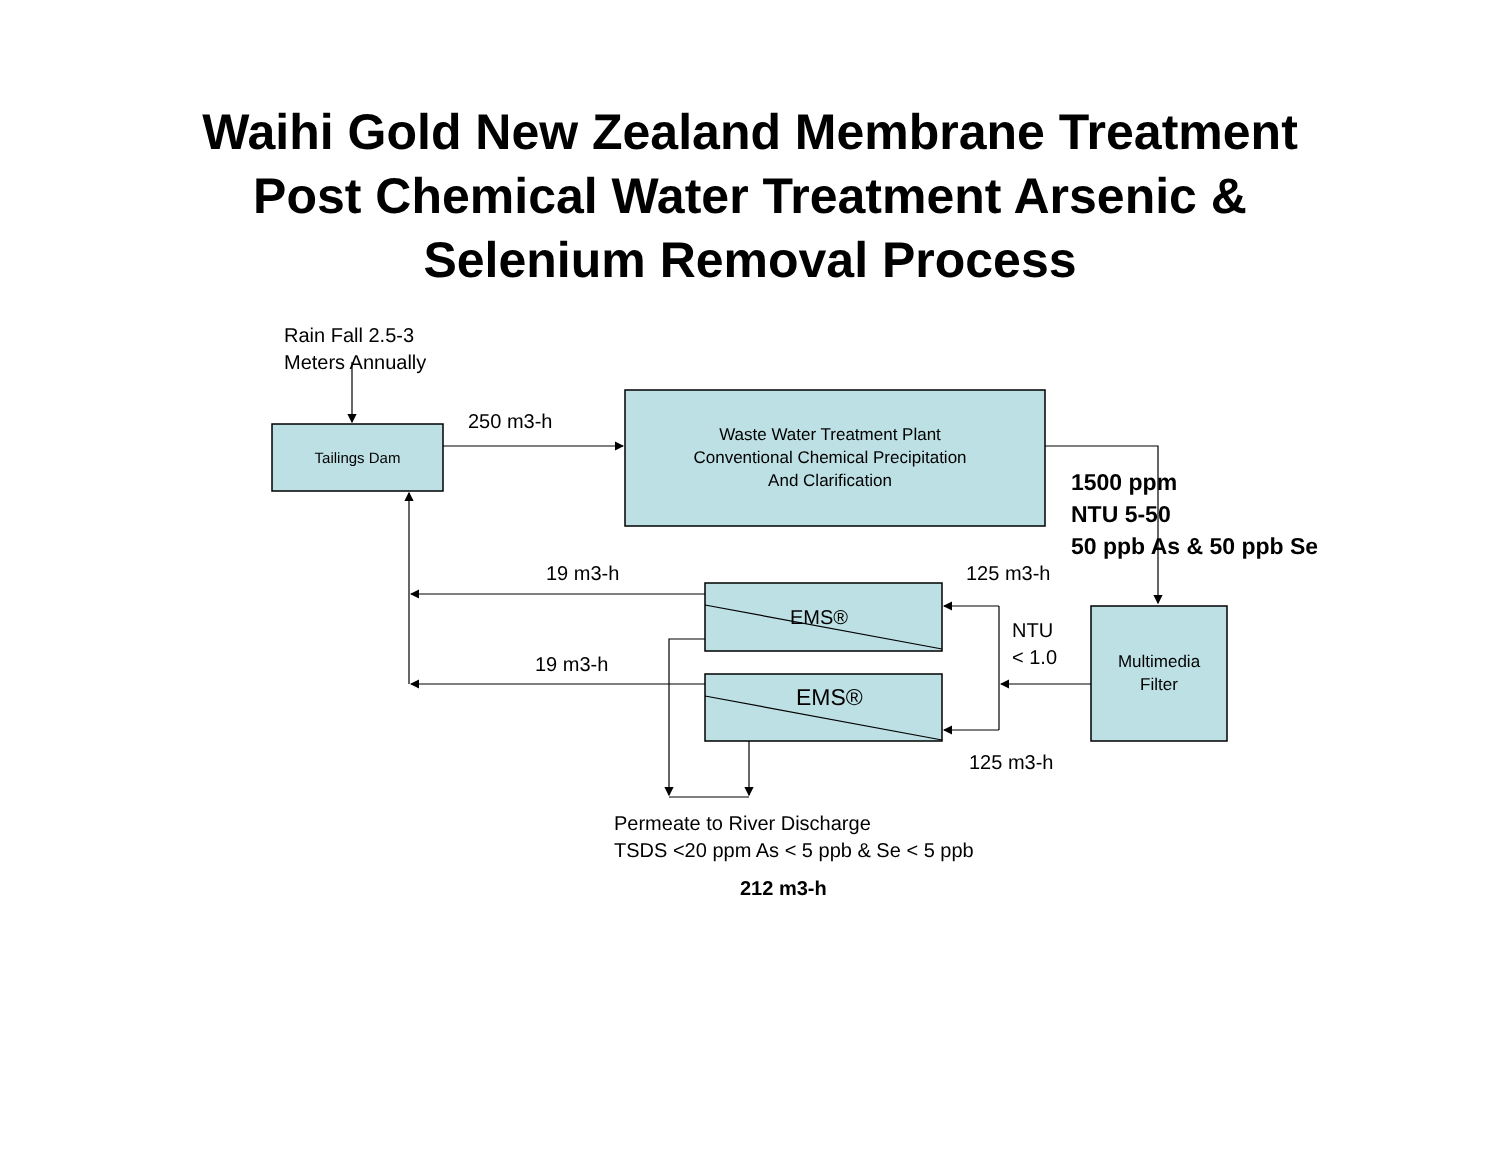Waihi Gold New Zealand Membrane Treatment
Post Chemical Water Treatment Arsenic &
Selenium Removal Process
Rain Fall 2.5-3
Meters Annually
Tailings Dam
250 m3-h
Waste Water Treatment Plant
Conventional Chemical Precipitation
And Clarification
1500 ppm
NTU 5-50
50 ppb As & 50 ppb Se
19 m3-h 125 m3-h
EMS®
NTU
< 1.0
19 m3-h
EMS®
Multimedia
Filter
125 m3-h
Permeate to River Discharge
TSDS <20 ppm As < 5 ppb & Se < 5 ppb
212 m3-h